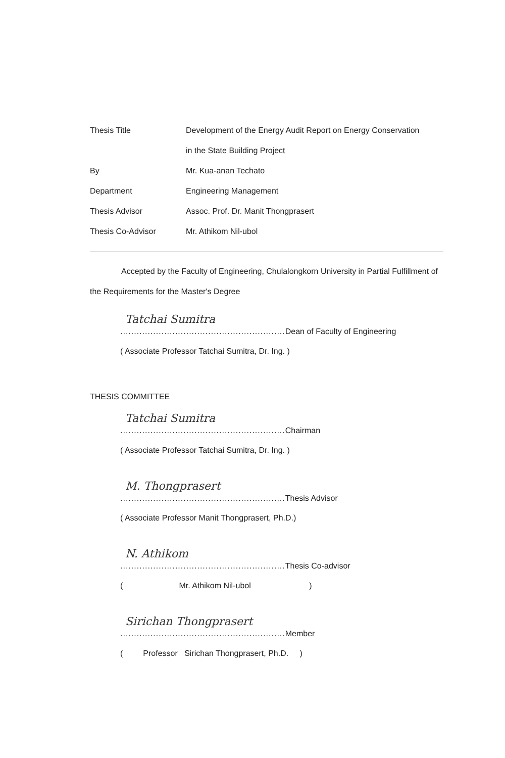Thesis Title Development of the Energy Audit Report on Energy Conservation
in the State Building Project
By Mr. Kua-anan Techato
Department Engineering Management
Thesis Advisor Assoc. Prof. Dr. Manit Thongprasert
Thesis Co-Advisor Mr. Athikom Nil-ubol
Accepted by the Faculty of Engineering, Chulalongkorn University in Partial Fulfillment of the Requirements for the Master's Degree
Tatchai Sumitra
............................................................ Dean of Faculty of Engineering
( Associate Professor Tatchai Sumitra, Dr. Ing. )
THESIS COMMITTEE
Tatchai Sumitra
............................................................ Chairman
( Associate Professor Tatchai Sumitra, Dr. Ing. )
M. Thongprasert
............................................................ Thesis Advisor
( Associate Professor Manit Thongprasert, Ph.D.)
N. Athikom
............................................................ Thesis Co-advisor
( Mr. Athikom Nil-ubol )
Sirichan Thongprasert
............................................................ Member
( Professor Sirichan Thongprasert, Ph.D. )